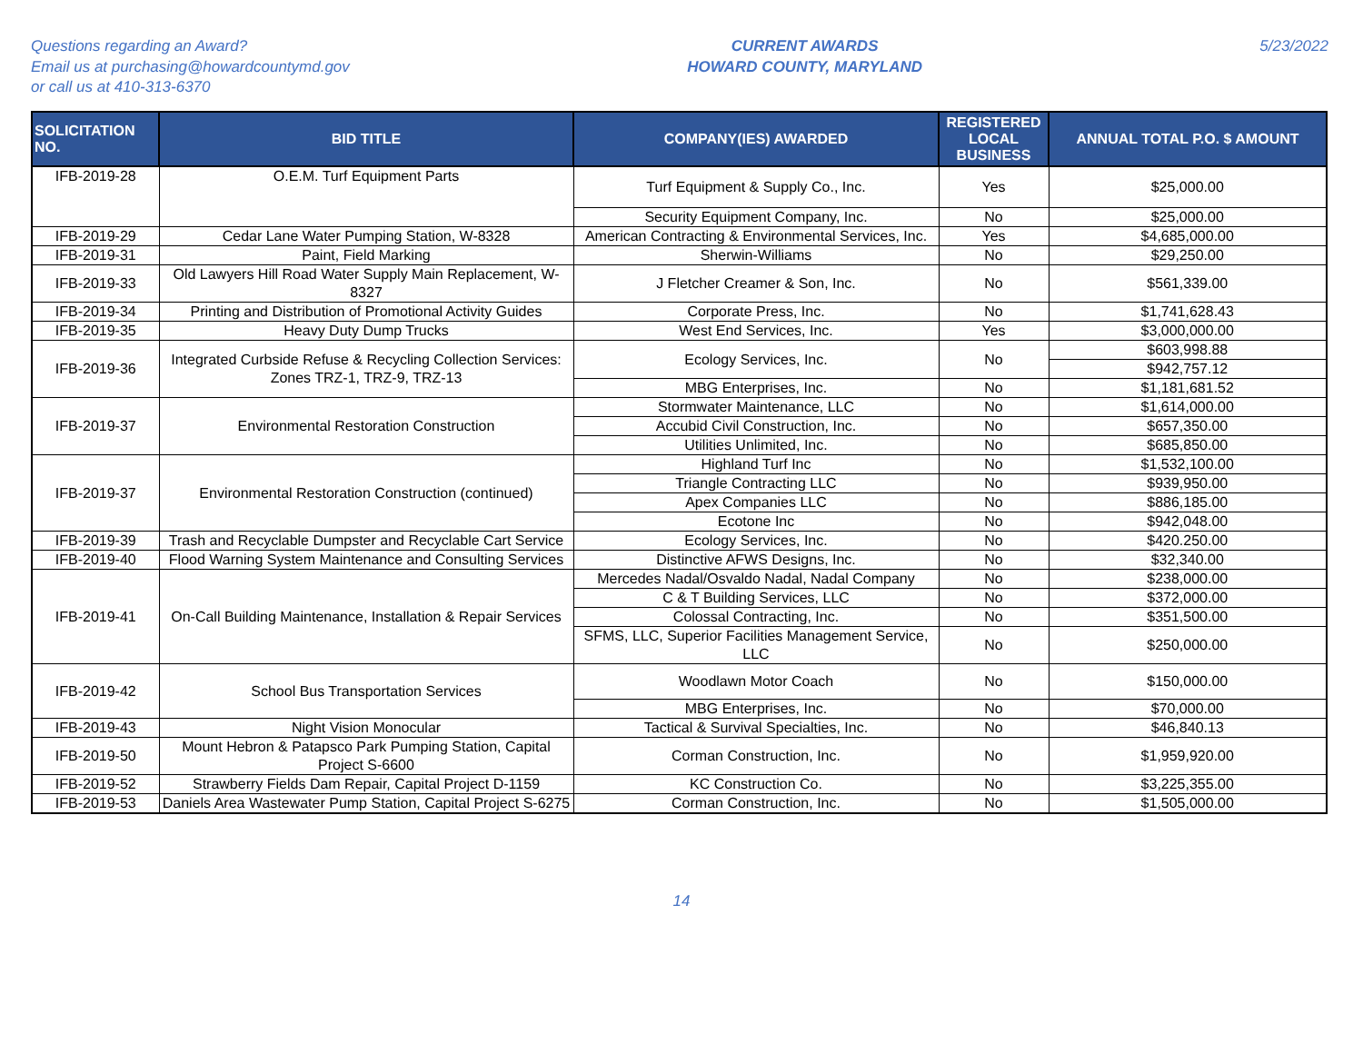Questions regarding an Award?
Email us at purchasing@howardcountymd.gov
or call us at 410-313-6370
CURRENT AWARDS
HOWARD COUNTY, MARYLAND
5/23/2022
| SOLICITATION NO. | BID TITLE | COMPANY(IES) AWARDED | REGISTERED LOCAL BUSINESS | ANNUAL TOTAL P.O. $ AMOUNT |
| --- | --- | --- | --- | --- |
| IFB-2019-28 | O.E.M. Turf Equipment Parts | Turf Equipment & Supply Co., Inc. | Yes | $25,000.00 |
| | | Security Equipment Company, Inc. | No | $25,000.00 |
| IFB-2019-29 | Cedar Lane Water Pumping Station, W-8328 | American Contracting & Environmental Services, Inc. | Yes | $4,685,000.00 |
| IFB-2019-31 | Paint, Field Marking | Sherwin-Williams | No | $29,250.00 |
| IFB-2019-33 | Old Lawyers Hill Road Water Supply Main Replacement, W-8327 | J Fletcher Creamer & Son, Inc. | No | $561,339.00 |
| IFB-2019-34 | Printing and Distribution of Promotional Activity Guides | Corporate Press, Inc. | No | $1,741,628.43 |
| IFB-2019-35 | Heavy Duty Dump Trucks | West End Services, Inc. | Yes | $3,000,000.00 |
| IFB-2019-36 | Integrated Curbside Refuse & Recycling Collection Services: Zones TRZ-1, TRZ-9, TRZ-13 | Ecology Services, Inc. | No | $603,998.88 |
| | | | | $942,757.12 |
| | | MBG Enterprises, Inc. | No | $1,181,681.52 |
| IFB-2019-37 | Environmental Restoration Construction | Stormwater Maintenance, LLC | No | $1,614,000.00 |
| | | Accubid Civil Construction, Inc. | No | $657,350.00 |
| | | Utilities Unlimited, Inc. | No | $685,850.00 |
| IFB-2019-37 | Environmental Restoration Construction (continued) | Highland Turf Inc | No | $1,532,100.00 |
| | | Triangle Contracting LLC | No | $939,950.00 |
| | | Apex Companies LLC | No | $886,185.00 |
| | | Ecotone Inc | No | $942,048.00 |
| IFB-2019-39 | Trash and Recyclable Dumpster and Recyclable Cart Service | Ecology Services, Inc. | No | $420.250.00 |
| IFB-2019-40 | Flood Warning System Maintenance and Consulting Services | Distinctive AFWS Designs, Inc. | No | $32,340.00 |
| IFB-2019-41 | On-Call Building Maintenance, Installation & Repair Services | Mercedes Nadal/Osvaldo Nadal, Nadal Company | No | $238,000.00 |
| | | C & T Building Services, LLC | No | $372,000.00 |
| | | Colossal Contracting, Inc. | No | $351,500.00 |
| | | SFMS, LLC, Superior Facilities Management Service, LLC | No | $250,000.00 |
| IFB-2019-42 | School Bus Transportation Services | Woodlawn Motor Coach | No | $150,000.00 |
| | | MBG Enterprises, Inc. | No | $70,000.00 |
| IFB-2019-43 | Night Vision Monocular | Tactical & Survival Specialties, Inc. | No | $46,840.13 |
| IFB-2019-50 | Mount Hebron & Patapsco Park Pumping Station, Capital Project S-6600 | Corman Construction, Inc. | No | $1,959,920.00 |
| IFB-2019-52 | Strawberry Fields Dam Repair, Capital Project D-1159 | KC Construction Co. | No | $3,225,355.00 |
| IFB-2019-53 | Daniels Area Wastewater Pump Station, Capital Project S-6275 | Corman Construction, Inc. | No | $1,505,000.00 |
14